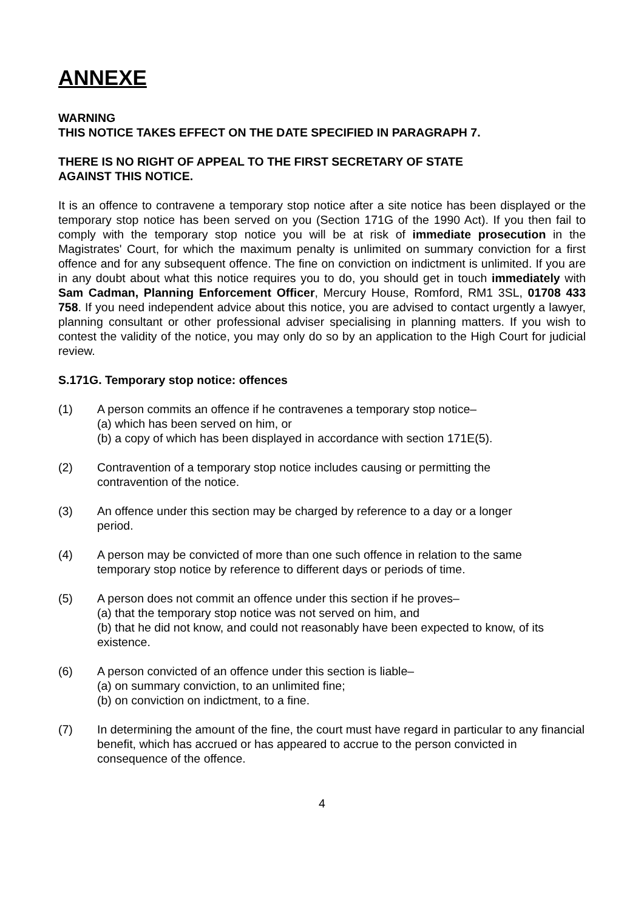ANNEXE
WARNING
THIS NOTICE TAKES EFFECT ON THE DATE SPECIFIED IN PARAGRAPH 7.
THERE IS NO RIGHT OF APPEAL TO THE FIRST SECRETARY OF STATE
AGAINST THIS NOTICE.
It is an offence to contravene a temporary stop notice after a site notice has been displayed or the temporary stop notice has been served on you (Section 171G of the 1990 Act). If you then fail to comply with the temporary stop notice you will be at risk of immediate prosecution in the Magistrates' Court, for which the maximum penalty is unlimited on summary conviction for a first offence and for any subsequent offence. The fine on conviction on indictment is unlimited. If you are in any doubt about what this notice requires you to do, you should get in touch immediately with Sam Cadman, Planning Enforcement Officer, Mercury House, Romford, RM1 3SL, 01708 433 758. If you need independent advice about this notice, you are advised to contact urgently a lawyer, planning consultant or other professional adviser specialising in planning matters. If you wish to contest the validity of the notice, you may only do so by an application to the High Court for judicial review.
S.171G. Temporary stop notice: offences
(1) A person commits an offence if he contravenes a temporary stop notice–
(a) which has been served on him, or
(b) a copy of which has been displayed in accordance with section 171E(5).
(2) Contravention of a temporary stop notice includes causing or permitting the
contravention of the notice.
(3) An offence under this section may be charged by reference to a day or a longer
period.
(4) A person may be convicted of more than one such offence in relation to the same
temporary stop notice by reference to different days or periods of time.
(5) A person does not commit an offence under this section if he proves–
(a) that the temporary stop notice was not served on him, and
(b) that he did not know, and could not reasonably have been expected to know, of its existence.
(6) A person convicted of an offence under this section is liable–
(a) on summary conviction, to an unlimited fine;
(b) on conviction on indictment, to a fine.
(7) In determining the amount of the fine, the court must have regard in particular to any financial benefit, which has accrued or has appeared to accrue to the person convicted in consequence of the offence.
4